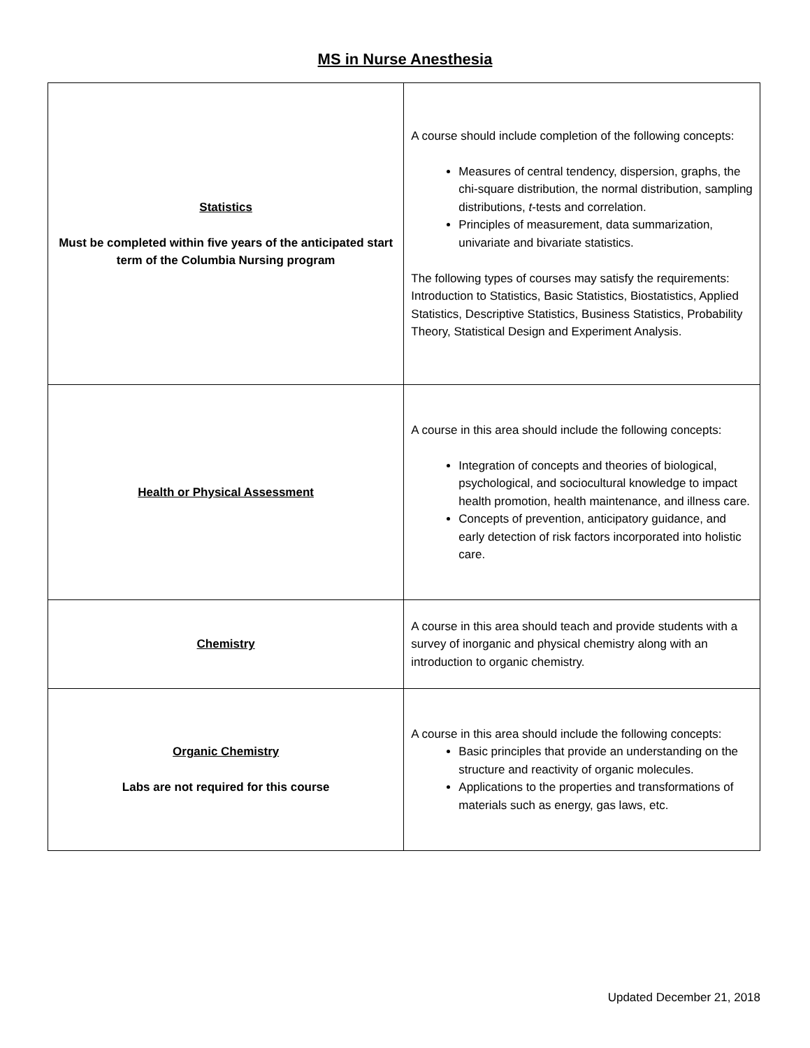MS in Nurse Anesthesia
| Statistics Must be completed within five years of the anticipated start term of the Columbia Nursing program | A course should include completion of the following concepts: Measures of central tendency, dispersion, graphs, the chi-square distribution, the normal distribution, sampling distributions, t -tests and correlation. Principles of measurement, data summarization, univariate and bivariate statistics. The following types of courses may satisfy the requirements: Introduction to Statistics, Basic Statistics, Biostatistics, Applied Statistics, Descriptive Statistics, Business Statistics, Probability Theory, Statistical Design and Experiment Analysis. |
| Health or Physical Assessment | A course in this area should include the following concepts: Integration of concepts and theories of biological, psychological, and sociocultural knowledge to impact health promotion, health maintenance, and illness care. Concepts of prevention, anticipatory guidance, and early detection of risk factors incorporated into holistic care. |
| Chemistry | A course in this area should teach and provide students with a survey of inorganic and physical chemistry along with an introduction to organic chemistry. |
| Organic Chemistry Labs are not required for this course | A course in this area should include the following concepts: Basic principles that provide an understanding on the structure and reactivity of organic molecules. Applications to the properties and transformations of materials such as energy, gas laws, etc. |
Updated December 21, 2018